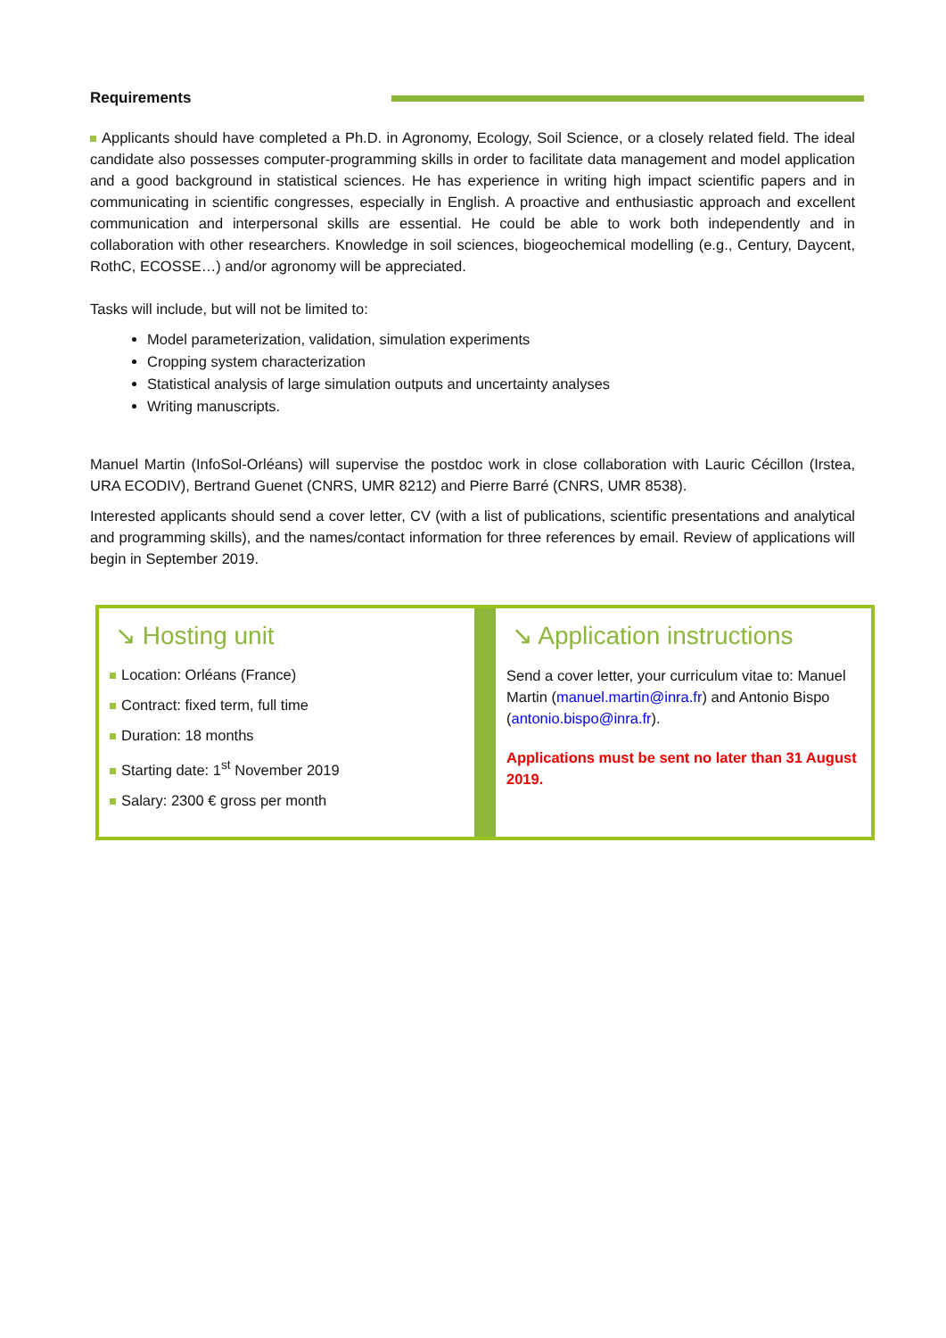Requirements
Applicants should have completed a Ph.D. in Agronomy, Ecology, Soil Science, or a closely related field. The ideal candidate also possesses computer-programming skills in order to facilitate data management and model application and a good background in statistical sciences. He has experience in writing high impact scientific papers and in communicating in scientific congresses, especially in English. A proactive and enthusiastic approach and excellent communication and interpersonal skills are essential. He could be able to work both independently and in collaboration with other researchers. Knowledge in soil sciences, biogeochemical modelling (e.g., Century, Daycent, RothC, ECOSSE…) and/or agronomy will be appreciated.
Tasks will include, but will not be limited to:
Model parameterization, validation, simulation experiments
Cropping system characterization
Statistical analysis of large simulation outputs and uncertainty analyses
Writing manuscripts.
Manuel Martin (InfoSol-Orléans) will supervise the postdoc work in close collaboration with Lauric Cécillon (Irstea, URA ECODIV), Bertrand Guenet (CNRS, UMR 8212) and Pierre Barré (CNRS, UMR 8538).
Interested applicants should send a cover letter, CV (with a list of publications, scientific presentations and analytical and programming skills), and the names/contact information for three references by email. Review of applications will begin in September 2019.
↘ Hosting unit
Location: Orléans (France)
Contract: fixed term, full time
Duration: 18 months
Starting date: 1<sup>st</sup> November 2019
Salary: 2300 € gross per month
↘ Application instructions
Send a cover letter, your curriculum vitae to: Manuel Martin (manuel.martin@inra.fr) and Antonio Bispo (antonio.bispo@inra.fr).
Applications must be sent no later than 31 August 2019.